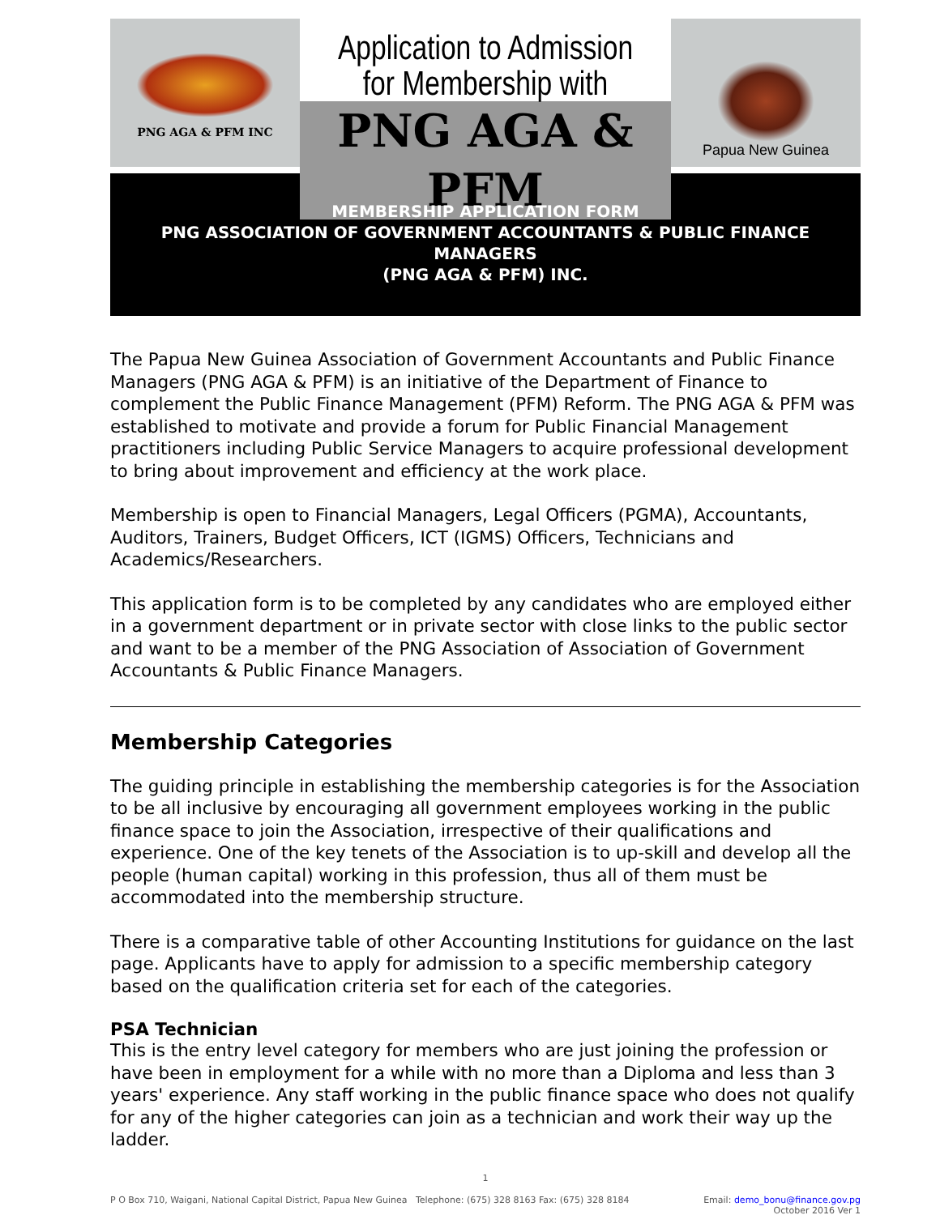PNG AGA & PFM INC
Application to Admission
for Membership with
PNG AGA & PFM
Papua New Guinea
MEMBERSHIP APPLICATION FORM
PNG ASSOCIATION OF GOVERNMENT ACCOUNTANTS & PUBLIC FINANCE MANAGERS
(PNG AGA & PFM) INC.
The Papua New Guinea Association of Government Accountants and Public Finance Managers (PNG AGA & PFM) is an initiative of the Department of Finance to complement the Public Finance Management (PFM) Reform. The PNG AGA & PFM was established to motivate and provide a forum for Public Financial Management practitioners including Public Service Managers to acquire professional development to bring about improvement and efficiency at the work place.
Membership is open to Financial Managers, Legal Officers (PGMA), Accountants, Auditors, Trainers, Budget Officers, ICT (IGMS) Officers, Technicians and Academics/Researchers.
This application form is to be completed by any candidates who are employed either in a government department or in private sector with close links to the public sector and want to be a member of the PNG Association of Association of Government Accountants & Public Finance Managers.
Membership Categories
The guiding principle in establishing the membership categories is for the Association to be all inclusive by encouraging all government employees working in the public finance space to join the Association, irrespective of their qualifications and experience. One of the key tenets of the Association is to up-skill and develop all the people (human capital) working in this profession, thus all of them must be accommodated into the membership structure.
There is a comparative table of other Accounting Institutions for guidance on the last page. Applicants have to apply for admission to a specific membership category based on the qualification criteria set for each of the categories.
PSA Technician
This is the entry level category for members who are just joining the profession or have been in employment for a while with no more than a Diploma and less than 3 years' experience. Any staff working in the public finance space who does not qualify for any of the higher categories can join as a technician and work their way up the ladder.
1
P O Box 710, Waigani, National Capital District, Papua New Guinea Telephone: (675) 328 8163 Fax: (675) 328 8184 Email: demo_bonu@finance.gov.pg
October 2016 Ver 1